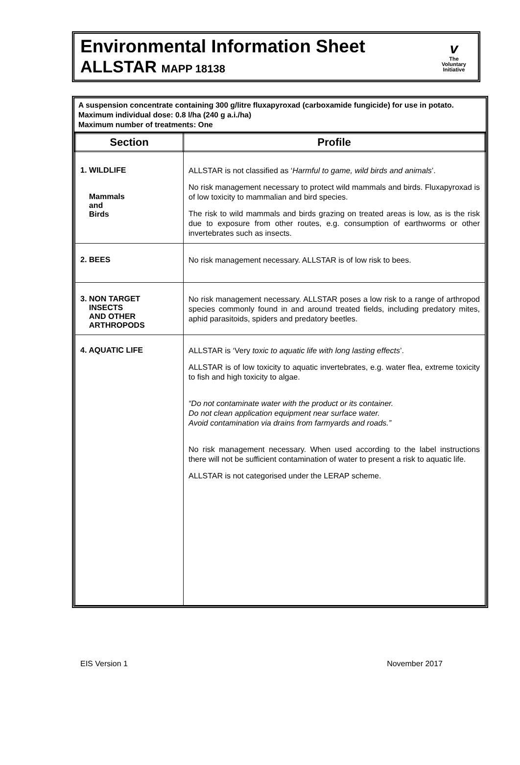Environmental Information Sheet
ALLSTAR MAPP 18138
v
The
Voluntary
Initiative
A suspension concentrate containing 300 g/litre fluxapyroxad (carboxamide fungicide) for use in potato.
Maximum individual dose: 0.8 l/ha (240 g a.i./ha)
Maximum number of treatments: One
| Section | Profile |
| --- | --- |
| 1. WILDLIFE Mammals and Birds | ALLSTAR is not classified as ‘ Harmful to game, wild birds and animals ’. No risk management necessary to protect wild mammals and birds. Fluxapyroxad is of low toxicity to mammalian and bird species. The risk to wild mammals and birds grazing on treated areas is low, as is the risk due to exposure from other routes, e.g. consumption of earthworms or other invertebrates such as insects. |
| 2. BEES | No risk management necessary. ALLSTAR is of low risk to bees. |
| 3. NON TARGET INSECTS AND OTHER ARTHROPODS | No risk management necessary. ALLSTAR poses a low risk to a range of arthropod species commonly found in and around treated fields, including predatory mites, aphid parasitoids, spiders and predatory beetles. |
| 4. AQUATIC LIFE | ALLSTAR is ‘Very toxic to aquatic life with long lasting effects ’. ALLSTAR is of low toxicity to aquatic invertebrates, e.g. water flea, extreme toxicity to fish and high toxicity to algae. “Do not contaminate water with the product or its container. Do not clean application equipment near surface water. Avoid contamination via drains from farmyards and roads.” No risk management necessary. When used according to the label instructions there will not be sufficient contamination of water to present a risk to aquatic life. ALLSTAR is not categorised under the LERAP scheme. |
EIS Version 1 November 2017